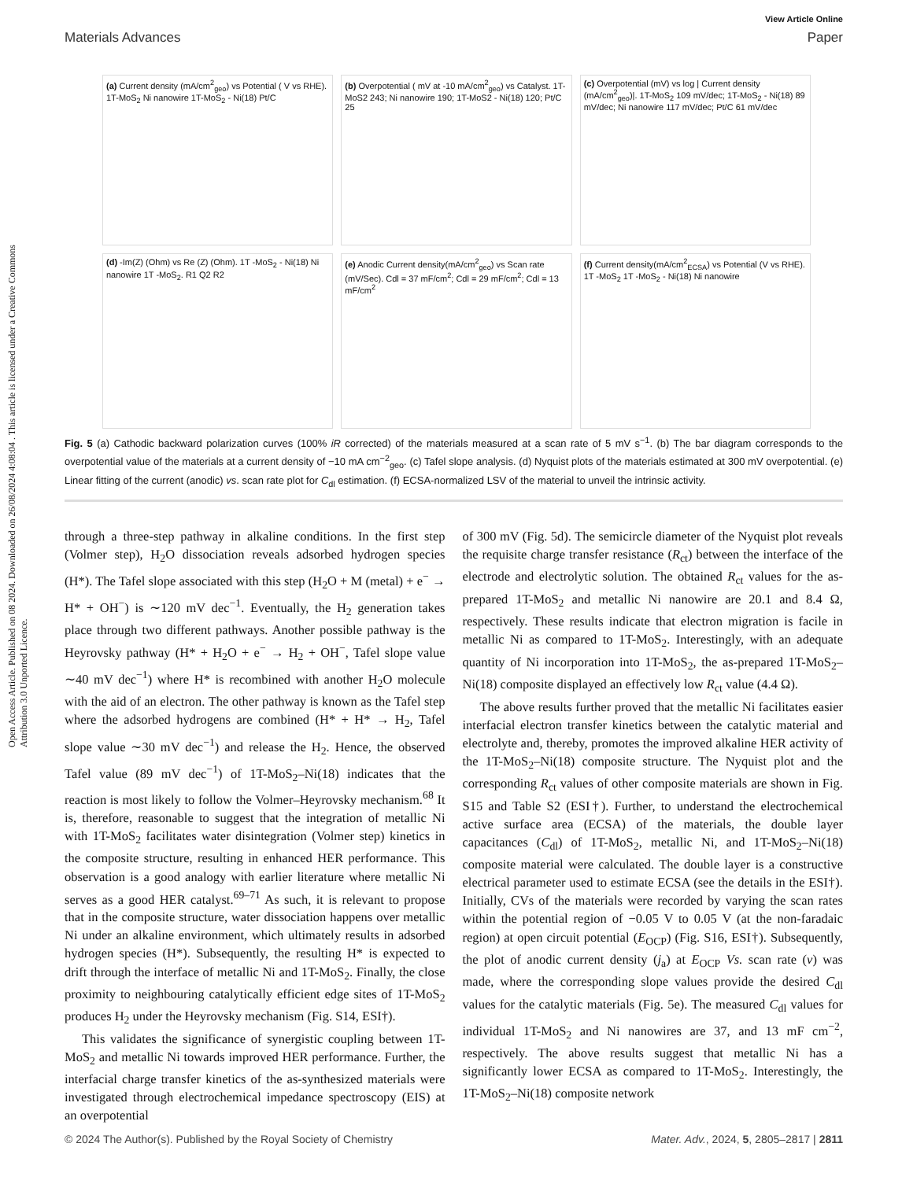Open Access Article. Published on 08 2024. Downloaded on 26/08/2024 4:08:04 . This article is licensed under a Creative Commons Attribution 3.0 Unported Licence.
View Article Online
Materials Advances Paper
(a) Current density (mA/cm<sup>2</sup><sub>geo</sub>) vs Potential ( V vs RHE). 1T-MoS<sub>2</sub> Ni nanowire 1T-MoS<sub>2</sub> - Ni(18) Pt/C
(b) Overpotential ( mV at -10 mA/cm<sup>2</sup><sub>geo</sub>) vs Catalyst. 1T-MoS2 243; Ni nanowire 190; 1T-MoS2 - Ni(18) 120; Pt/C 25
(c) Overpotential (mV) vs log | Current density (mA/cm<sup>2</sup><sub>geo</sub>)|. 1T-MoS<sub>2</sub> 109 mV/dec; 1T-MoS<sub>2</sub> - Ni(18) 89 mV/dec; Ni nanowire 117 mV/dec; Pt/C 61 mV/dec
(d) -Im(Z) (Ohm) vs Re (Z) (Ohm). 1T -MoS<sub>2</sub> - Ni(18) Ni nanowire 1T -MoS<sub>2</sub>. R1 Q2 R2
(e) Anodic Current density(mA/cm<sup>2</sup><sub>geo</sub>) vs Scan rate (mV/Sec). Cdl = 37 mF/cm<sup>2</sup>; Cdl = 29 mF/cm<sup>2</sup>; Cdl = 13 mF/cm<sup>2</sup>
(f) Current density(mA/cm<sup>2</sup><sub>ECSA</sub>) vs Potential (V vs RHE). 1T -MoS<sub>2</sub> 1T -MoS<sub>2</sub> - Ni(18) Ni nanowire
Fig. 5 (a) Cathodic backward polarization curves (100% iR corrected) of the materials measured at a scan rate of 5 mV s<sup>−1</sup>. (b) The bar diagram corresponds to the overpotential value of the materials at a current density of −10 mA cm<sup>−2</sup><sub>geo</sub>. (c) Tafel slope analysis. (d) Nyquist plots of the materials estimated at 300 mV overpotential. (e) Linear fitting of the current (anodic) vs. scan rate plot for C<sub>dl</sub> estimation. (f) ECSA-normalized LSV of the material to unveil the intrinsic activity.
through a three-step pathway in alkaline conditions. In the first step (Volmer step), H<sub>2</sub>O dissociation reveals adsorbed hydrogen species (H*). The Tafel slope associated with this step (H<sub>2</sub>O + M (metal) + e<sup>−</sup> → H* + OH<sup>−</sup>) is ∼120 mV dec<sup>−1</sup>. Eventually, the H<sub>2</sub> generation takes place through two different pathways. Another possible pathway is the Heyrovsky pathway (H* + H<sub>2</sub>O + e<sup>−</sup> → H<sub>2</sub> + OH<sup>−</sup>, Tafel slope value ∼40 mV dec<sup>−1</sup>) where H* is recombined with another H<sub>2</sub>O molecule with the aid of an electron. The other pathway is known as the Tafel step where the adsorbed hydrogens are combined (H* + H* → H<sub>2</sub>, Tafel slope value ∼30 mV dec<sup>−1</sup>) and release the H<sub>2</sub>. Hence, the observed Tafel value (89 mV dec<sup>−1</sup>) of 1T-MoS<sub>2</sub>–Ni(18) indicates that the reaction is most likely to follow the Volmer–Heyrovsky mechanism.<sup>68</sup> It is, therefore, reasonable to suggest that the integration of metallic Ni with 1T-MoS<sub>2</sub> facilitates water disintegration (Volmer step) kinetics in the composite structure, resulting in enhanced HER performance. This observation is a good analogy with earlier literature where metallic Ni serves as a good HER catalyst.<sup>69–71</sup> As such, it is relevant to propose that in the composite structure, water dissociation happens over metallic Ni under an alkaline environment, which ultimately results in adsorbed hydrogen species (H*). Subsequently, the resulting H* is expected to drift through the interface of metallic Ni and 1T-MoS<sub>2</sub>. Finally, the close proximity to neighbouring catalytically efficient edge sites of 1T-MoS<sub>2</sub> produces H<sub>2</sub> under the Heyrovsky mechanism (Fig. S14, ESI†).
This validates the significance of synergistic coupling between 1T-MoS<sub>2</sub> and metallic Ni towards improved HER performance. Further, the interfacial charge transfer kinetics of the as-synthesized materials were investigated through electrochemical impedance spectroscopy (EIS) at an overpotential
of 300 mV (Fig. 5d). The semicircle diameter of the Nyquist plot reveals the requisite charge transfer resistance (R<sub>ct</sub>) between the interface of the electrode and electrolytic solution. The obtained R<sub>ct</sub> values for the as-prepared 1T-MoS<sub>2</sub> and metallic Ni nanowire are 20.1 and 8.4 Ω, respectively. These results indicate that electron migration is facile in metallic Ni as compared to 1T-MoS<sub>2</sub>. Interestingly, with an adequate quantity of Ni incorporation into 1T-MoS<sub>2</sub>, the as-prepared 1T-MoS<sub>2</sub>–Ni(18) composite displayed an effectively low R<sub>ct</sub> value (4.4 Ω).
The above results further proved that the metallic Ni facilitates easier interfacial electron transfer kinetics between the catalytic material and electrolyte and, thereby, promotes the improved alkaline HER activity of the 1T-MoS<sub>2</sub>–Ni(18) composite structure. The Nyquist plot and the corresponding R<sub>ct</sub> values of other composite materials are shown in Fig. S15 and Table S2 (ESI†). Further, to understand the electrochemical active surface area (ECSA) of the materials, the double layer capacitances (C<sub>dl</sub>) of 1T-MoS<sub>2</sub>, metallic Ni, and 1T-MoS<sub>2</sub>–Ni(18) composite material were calculated. The double layer is a constructive electrical parameter used to estimate ECSA (see the details in the ESI†). Initially, CVs of the materials were recorded by varying the scan rates within the potential region of −0.05 V to 0.05 V (at the non-faradaic region) at open circuit potential (E<sub>OCP</sub>) (Fig. S16, ESI†). Subsequently, the plot of anodic current density (j<sub>a</sub>) at E<sub>OCP</sub> Vs. scan rate (ν) was made, where the corresponding slope values provide the desired C<sub>dl</sub> values for the catalytic materials (Fig. 5e). The measured C<sub>dl</sub> values for individual 1T-MoS<sub>2</sub> and Ni nanowires are 37, and 13 mF cm<sup>−2</sup>, respectively. The above results suggest that metallic Ni has a significantly lower ECSA as compared to 1T-MoS<sub>2</sub>. Interestingly, the 1T-MoS<sub>2</sub>–Ni(18) composite network
© 2024 The Author(s). Published by the Royal Society of Chemistry Mater. Adv., 2024, 5, 2805–2817 | 2811